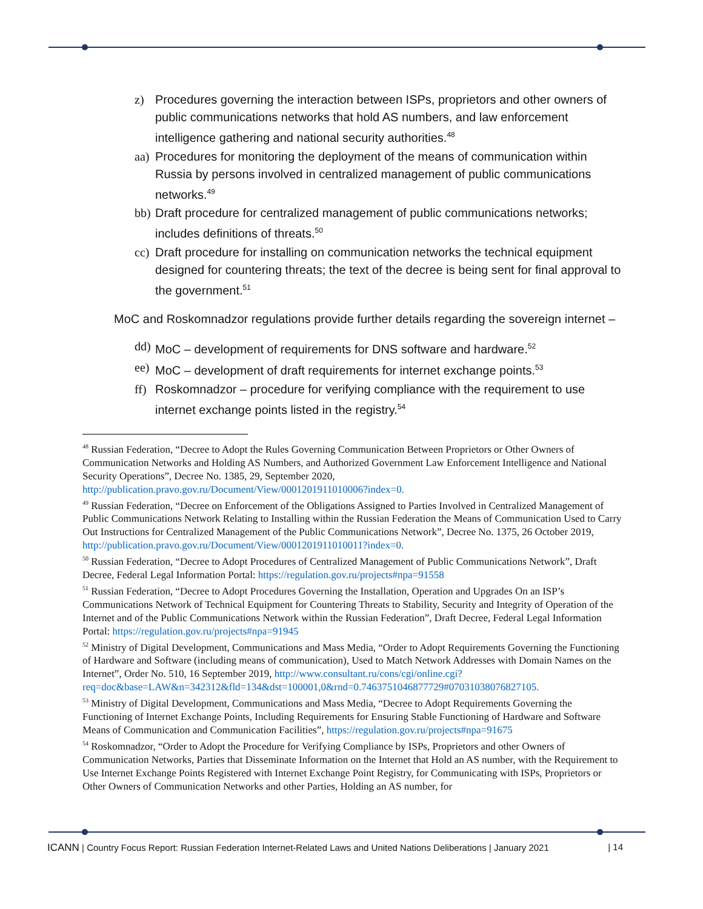z) Procedures governing the interaction between ISPs, proprietors and other owners of public communications networks that hold AS numbers, and law enforcement intelligence gathering and national security authorities.<sup>48</sup>
aa) Procedures for monitoring the deployment of the means of communication within Russia by persons involved in centralized management of public communications networks.<sup>49</sup>
bb) Draft procedure for centralized management of public communications networks; includes definitions of threats.<sup>50</sup>
cc) Draft procedure for installing on communication networks the technical equipment designed for countering threats; the text of the decree is being sent for final approval to the government.<sup>51</sup>
MoC and Roskomnadzor regulations provide further details regarding the sovereign internet –
dd) MoC – development of requirements for DNS software and hardware.<sup>52</sup>
ee) MoC – development of draft requirements for internet exchange points.<sup>53</sup>
ff) Roskomnadzor – procedure for verifying compliance with the requirement to use internet exchange points listed in the registry.<sup>54</sup>
<sup>48</sup> Russian Federation, “Decree to Adopt the Rules Governing Communication Between Proprietors or Other Owners of Communication Networks and Holding AS Numbers, and Authorized Government Law Enforcement Intelligence and National Security Operations”, Decree No. 1385, 29, September 2020, http://publication.pravo.gov.ru/Document/View/0001201911010006?index=0.
<sup>49</sup> Russian Federation, “Decree on Enforcement of the Obligations Assigned to Parties Involved in Centralized Management of Public Communications Network Relating to Installing within the Russian Federation the Means of Communication Used to Carry Out Instructions for Centralized Management of the Public Communications Network”, Decree No. 1375, 26 October 2019, http://publication.pravo.gov.ru/Document/View/0001201911010011?index=0.
<sup>50</sup> Russian Federation, “Decree to Adopt Procedures of Centralized Management of Public Communications Network”, Draft Decree, Federal Legal Information Portal: https://regulation.gov.ru/projects#npa=91558
<sup>51</sup> Russian Federation, “Decree to Adopt Procedures Governing the Installation, Operation and Upgrades On an ISP’s Communications Network of Technical Equipment for Countering Threats to Stability, Security and Integrity of Operation of the Internet and of the Public Communications Network within the Russian Federation”, Draft Decree, Federal Legal Information Portal: https://regulation.gov.ru/projects#npa=91945
<sup>52</sup> Ministry of Digital Development, Communications and Mass Media, “Order to Adopt Requirements Governing the Functioning of Hardware and Software (including means of communication), Used to Match Network Addresses with Domain Names on the Internet”, Order No. 510, 16 September 2019, http://www.consultant.ru/cons/cgi/online.cgi?req=doc&base=LAW&n=342312&fld=134&dst=100001,0&rnd=0.7463751046877729#07031038076827105.
<sup>53</sup> Ministry of Digital Development, Communications and Mass Media, “Decree to Adopt Requirements Governing the Functioning of Internet Exchange Points, Including Requirements for Ensuring Stable Functioning of Hardware and Software Means of Communication and Communication Facilities”, https://regulation.gov.ru/projects#npa=91675
<sup>54</sup> Roskomnadzor, “Order to Adopt the Procedure for Verifying Compliance by ISPs, Proprietors and other Owners of Communication Networks, Parties that Disseminate Information on the Internet that Hold an AS number, with the Requirement to Use Internet Exchange Points Registered with Internet Exchange Point Registry, for Communicating with ISPs, Proprietors or Other Owners of Communication Networks and other Parties, Holding an AS number, for
ICANN | Country Focus Report: Russian Federation Internet-Related Laws and United Nations Deliberations | January 2021 | 14